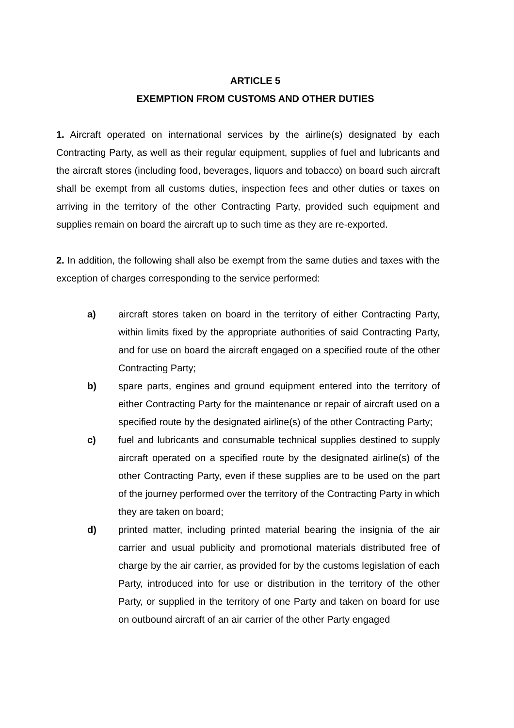ARTICLE 5
EXEMPTION FROM CUSTOMS AND OTHER DUTIES
1. Aircraft operated on international services by the airline(s) designated by each Contracting Party, as well as their regular equipment, supplies of fuel and lubricants and the aircraft stores (including food, beverages, liquors and tobacco) on board such aircraft shall be exempt from all customs duties, inspection fees and other duties or taxes on arriving in the territory of the other Contracting Party, provided such equipment and supplies remain on board the aircraft up to such time as they are re-exported.
2. In addition, the following shall also be exempt from the same duties and taxes with the exception of charges corresponding to the service performed:
a) aircraft stores taken on board in the territory of either Contracting Party, within limits fixed by the appropriate authorities of said Contracting Party, and for use on board the aircraft engaged on a specified route of the other Contracting Party;
b) spare parts, engines and ground equipment entered into the territory of either Contracting Party for the maintenance or repair of aircraft used on a specified route by the designated airline(s) of the other Contracting Party;
c) fuel and lubricants and consumable technical supplies destined to supply aircraft operated on a specified route by the designated airline(s) of the other Contracting Party, even if these supplies are to be used on the part of the journey performed over the territory of the Contracting Party in which they are taken on board;
d) printed matter, including printed material bearing the insignia of the air carrier and usual publicity and promotional materials distributed free of charge by the air carrier, as provided for by the customs legislation of each Party, introduced into for use or distribution in the territory of the other Party, or supplied in the territory of one Party and taken on board for use on outbound aircraft of an air carrier of the other Party engaged